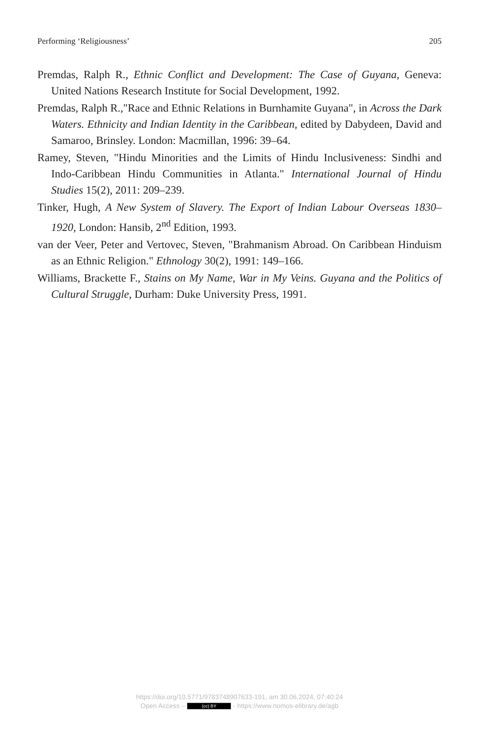Performing ‘Religiousness’ 205
Premdas, Ralph R., Ethnic Conflict and Development: The Case of Guyana, Geneva: United Nations Research Institute for Social Development, 1992.
Premdas, Ralph R.,"Race and Ethnic Relations in Burnhamite Guyana", in Across the Dark Waters. Ethnicity and Indian Identity in the Caribbean, edited by Dabydeen, David and Samaroo, Brinsley. London: Macmillan, 1996: 39–64.
Ramey, Steven, "Hindu Minorities and the Limits of Hindu Inclusiveness: Sindhi and Indo-Caribbean Hindu Communities in Atlanta." International Journal of Hindu Studies 15(2), 2011: 209–239.
Tinker, Hugh, A New System of Slavery. The Export of Indian Labour Overseas 1830–1920, London: Hansib, 2<sup>nd</sup> Edition, 1993.
van der Veer, Peter and Vertovec, Steven, "Brahmanism Abroad. On Caribbean Hinduism as an Ethnic Religion." Ethnology 30(2), 1991: 149–166.
Williams, Brackette F., Stains on My Name, War in My Veins. Guyana and the Politics of Cultural Struggle, Durham: Duke University Press, 1991.
https://doi.org/10.5771/9783748907633-191, am 30.06.2024, 07:40:24
Open Access – (cc) BY - https://www.nomos-elibrary.de/agb